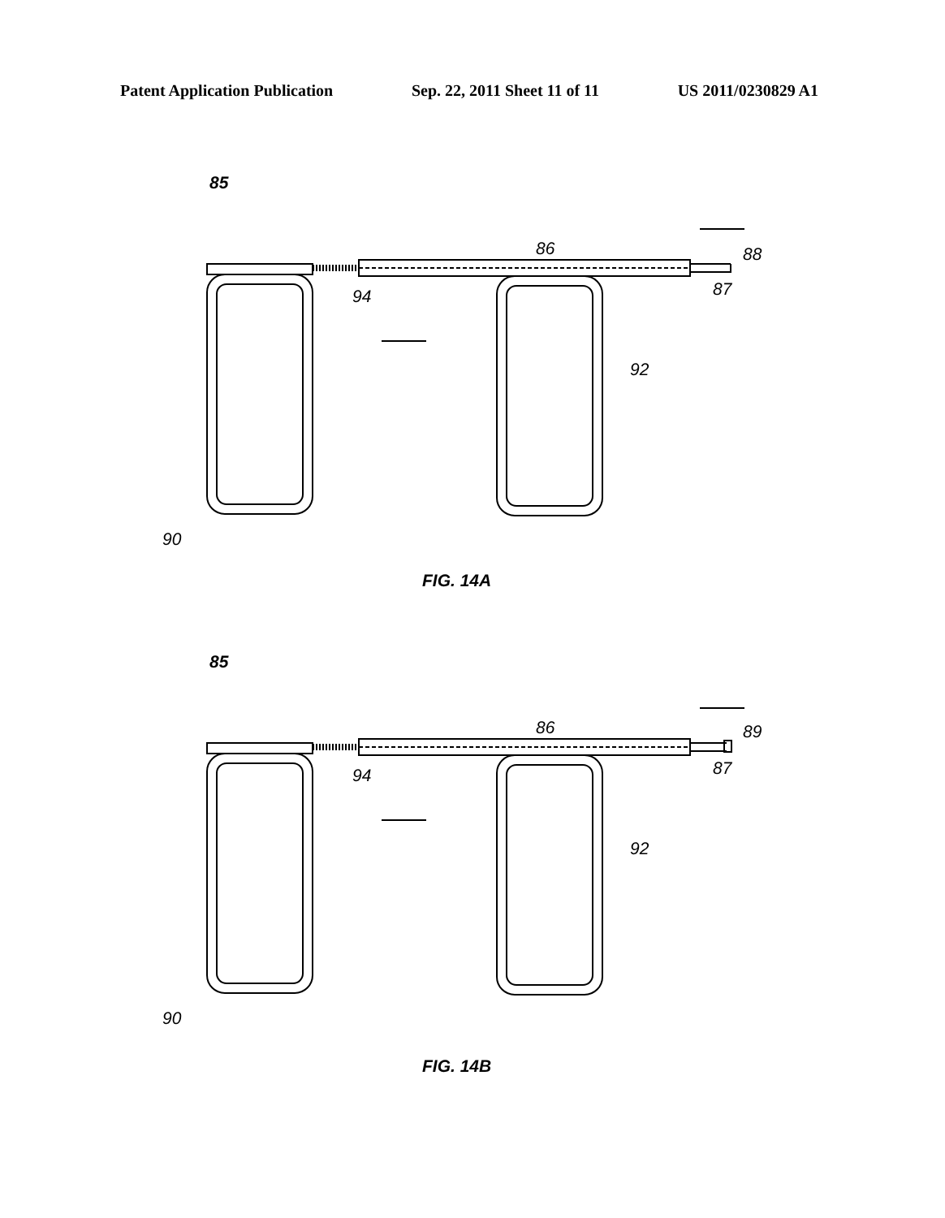Patent Application Publication Sep. 22, 2011 Sheet 11 of 11 US 2011/0230829 A1
85
86
88
87
94
92
90
FIG. 14A
85
86
89
87
94
92
90
FIG. 14B